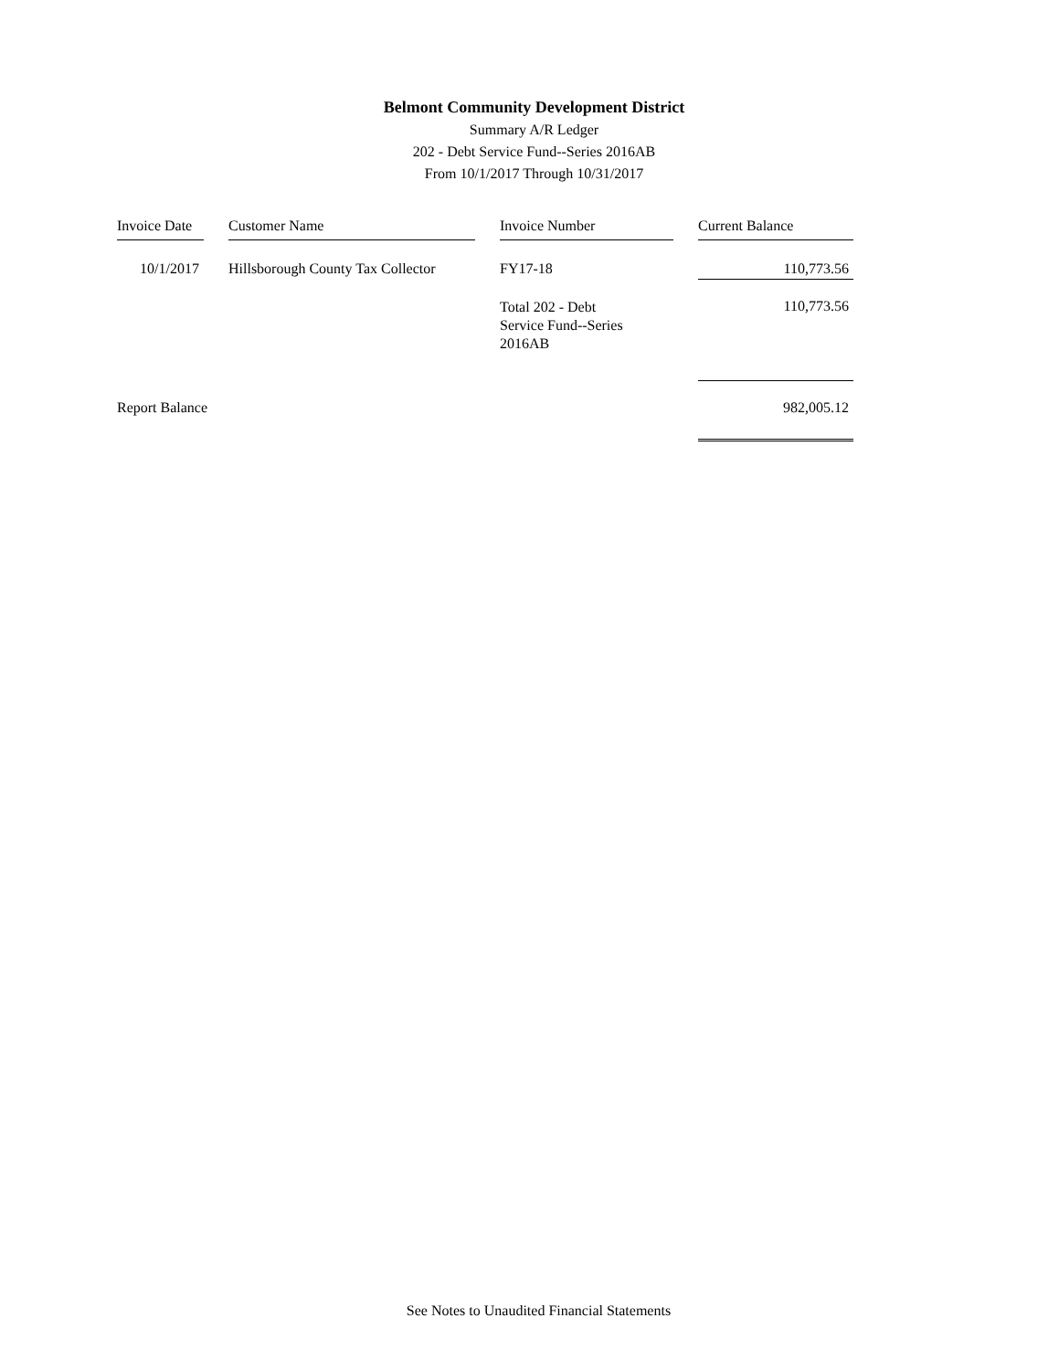Belmont Community Development District
Summary A/R Ledger
202 - Debt Service Fund--Series 2016AB
From 10/1/2017 Through 10/31/2017
| Invoice Date | | Customer Name | | Invoice Number | | Current Balance |
| 10/1/2017 | | Hillsborough County Tax Collector | | FY17-18 | | 110,773.56 |
| | | | | Total 202 - Debt Service Fund--Series 2016AB | | 110,773.56 |
| Report Balance | | | | | | 982,005.12 |
See Notes to Unaudited Financial Statements